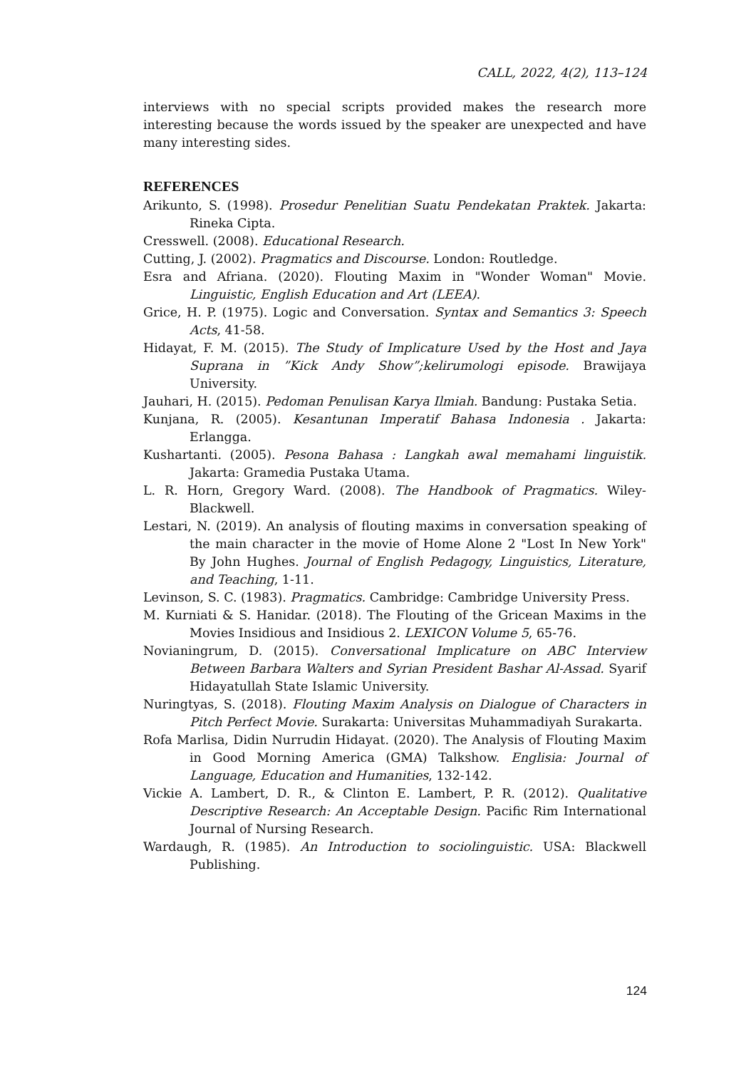CALL, 2022, 4(2), 113–124
interviews with no special scripts provided makes the research more interesting because the words issued by the speaker are unexpected and have many interesting sides.
REFERENCES
Arikunto, S. (1998). Prosedur Penelitian Suatu Pendekatan Praktek. Jakarta: Rineka Cipta.
Cresswell. (2008). Educational Research.
Cutting, J. (2002). Pragmatics and Discourse. London: Routledge.
Esra and Afriana. (2020). Flouting Maxim in "Wonder Woman" Movie. Linguistic, English Education and Art (LEEA).
Grice, H. P. (1975). Logic and Conversation. Syntax and Semantics 3: Speech Acts, 41-58.
Hidayat, F. M. (2015). The Study of Implicature Used by the Host and Jaya Suprana in ”Kick Andy Show”;kelirumologi episode. Brawijaya University.
Jauhari, H. (2015). Pedoman Penulisan Karya Ilmiah. Bandung: Pustaka Setia.
Kunjana, R. (2005). Kesantunan Imperatif Bahasa Indonesia . Jakarta: Erlangga.
Kushartanti. (2005). Pesona Bahasa : Langkah awal memahami linguistik. Jakarta: Gramedia Pustaka Utama.
L. R. Horn, Gregory Ward. (2008). The Handbook of Pragmatics. Wiley-Blackwell.
Lestari, N. (2019). An analysis of flouting maxims in conversation speaking of the main character in the movie of Home Alone 2 "Lost In New York" By John Hughes. Journal of English Pedagogy, Linguistics, Literature, and Teaching, 1-11.
Levinson, S. C. (1983). Pragmatics. Cambridge: Cambridge University Press.
M. Kurniati & S. Hanidar. (2018). The Flouting of the Gricean Maxims in the Movies Insidious and Insidious 2. LEXICON Volume 5, 65-76.
Novianingrum, D. (2015). Conversational Implicature on ABC Interview Between Barbara Walters and Syrian President Bashar Al-Assad. Syarif Hidayatullah State Islamic University.
Nuringtyas, S. (2018). Flouting Maxim Analysis on Dialogue of Characters in Pitch Perfect Movie. Surakarta: Universitas Muhammadiyah Surakarta.
Rofa Marlisa, Didin Nurrudin Hidayat. (2020). The Analysis of Flouting Maxim in Good Morning America (GMA) Talkshow. Englisia: Journal of Language, Education and Humanities, 132-142.
Vickie A. Lambert, D. R., & Clinton E. Lambert, P. R. (2012). Qualitative Descriptive Research: An Acceptable Design. Pacific Rim International Journal of Nursing Research.
Wardaugh, R. (1985). An Introduction to sociolinguistic. USA: Blackwell Publishing.
124